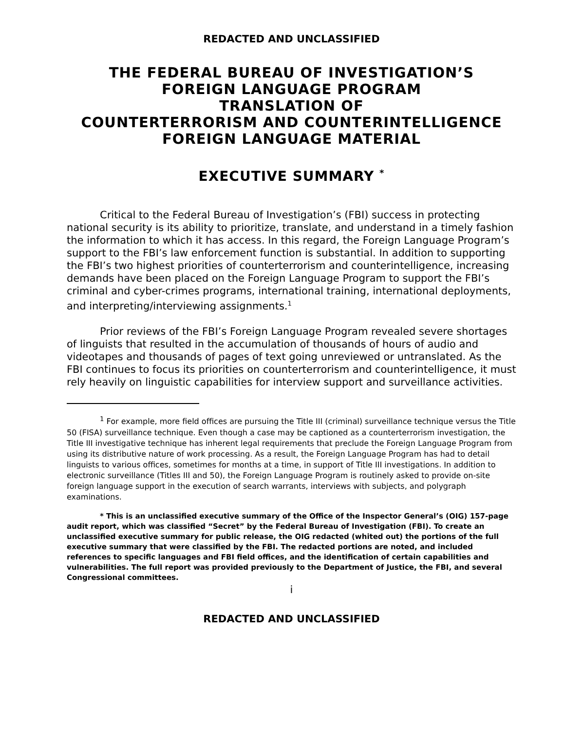REDACTED AND UNCLASSIFIED
THE FEDERAL BUREAU OF INVESTIGATION’S
FOREIGN LANGUAGE PROGRAM
TRANSLATION OF
COUNTERTERRORISM AND COUNTERINTELLIGENCE
FOREIGN LANGUAGE MATERIAL
EXECUTIVE SUMMARY <sup>*</sup>
Critical to the Federal Bureau of Investigation’s (FBI) success in protecting national security is its ability to prioritize, translate, and understand in a timely fashion the information to which it has access. In this regard, the Foreign Language Program’s support to the FBI’s law enforcement function is substantial. In addition to supporting the FBI’s two highest priorities of counterterrorism and counterintelligence, increasing demands have been placed on the Foreign Language Program to support the FBI’s criminal and cyber-crimes programs, international training, international deployments, and interpreting/interviewing assignments.<sup>1</sup>
Prior reviews of the FBI’s Foreign Language Program revealed severe shortages of linguists that resulted in the accumulation of thousands of hours of audio and videotapes and thousands of pages of text going unreviewed or untranslated. As the FBI continues to focus its priorities on counterterrorism and counterintelligence, it must rely heavily on linguistic capabilities for interview support and surveillance activities.
<sup>1</sup> For example, more field offices are pursuing the Title III (criminal) surveillance technique versus the Title 50 (FISA) surveillance technique. Even though a case may be captioned as a counterterrorism investigation, the Title III investigative technique has inherent legal requirements that preclude the Foreign Language Program from using its distributive nature of work processing. As a result, the Foreign Language Program has had to detail linguists to various offices, sometimes for months at a time, in support of Title III investigations. In addition to electronic surveillance (Titles III and 50), the Foreign Language Program is routinely asked to provide on-site foreign language support in the execution of search warrants, interviews with subjects, and polygraph examinations.
* This is an unclassified executive summary of the Office of the Inspector General’s (OIG) 157-page audit report, which was classified “Secret” by the Federal Bureau of Investigation (FBI). To create an unclassified executive summary for public release, the OIG redacted (whited out) the portions of the full executive summary that were classified by the FBI. The redacted portions are noted, and included references to specific languages and FBI field offices, and the identification of certain capabilities and vulnerabilities. The full report was provided previously to the Department of Justice, the FBI, and several Congressional committees.
i
REDACTED AND UNCLASSIFIED